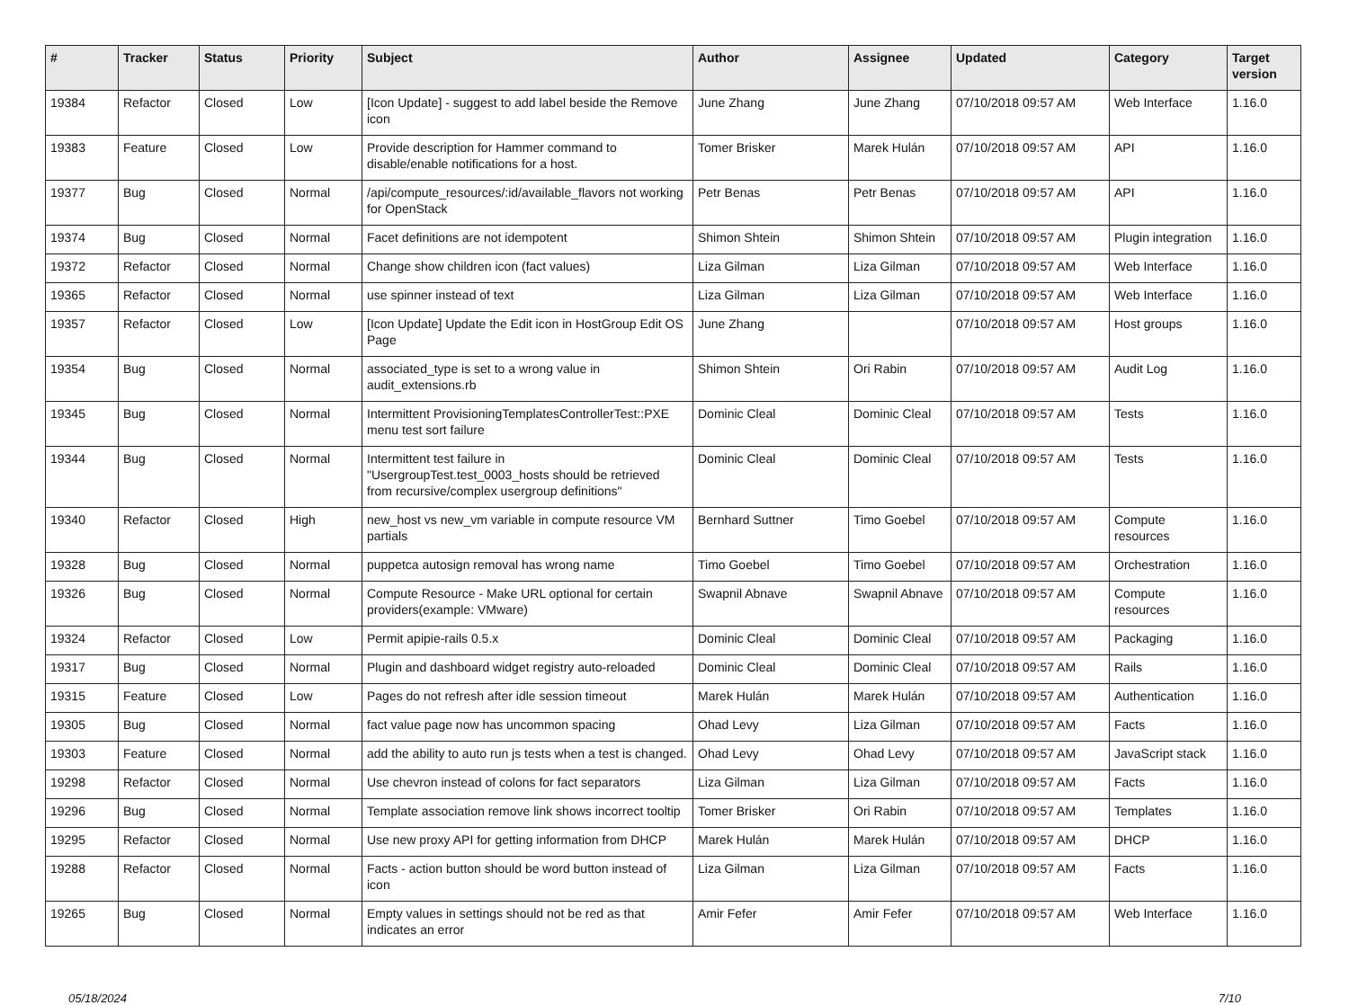| # | Tracker | Status | Priority | Subject | Author | Assignee | Updated | Category | Target version |
| --- | --- | --- | --- | --- | --- | --- | --- | --- | --- |
| 19384 | Refactor | Closed | Low | [Icon Update] - suggest to add label beside the Remove icon | June Zhang | June Zhang | 07/10/2018 09:57 AM | Web Interface | 1.16.0 |
| 19383 | Feature | Closed | Low | Provide description for Hammer command to disable/enable notifications for a host. | Tomer Brisker | Marek Hulán | 07/10/2018 09:57 AM | API | 1.16.0 |
| 19377 | Bug | Closed | Normal | /api/compute_resources/:id/available_flavors not working for OpenStack | Petr Benas | Petr Benas | 07/10/2018 09:57 AM | API | 1.16.0 |
| 19374 | Bug | Closed | Normal | Facet definitions are not idempotent | Shimon Shtein | Shimon Shtein | 07/10/2018 09:57 AM | Plugin integration | 1.16.0 |
| 19372 | Refactor | Closed | Normal | Change show children icon (fact values) | Liza Gilman | Liza Gilman | 07/10/2018 09:57 AM | Web Interface | 1.16.0 |
| 19365 | Refactor | Closed | Normal | use spinner instead of text | Liza Gilman | Liza Gilman | 07/10/2018 09:57 AM | Web Interface | 1.16.0 |
| 19357 | Refactor | Closed | Low | [Icon Update] Update the Edit icon in HostGroup Edit OS Page | June Zhang | | 07/10/2018 09:57 AM | Host groups | 1.16.0 |
| 19354 | Bug | Closed | Normal | associated_type is set to a wrong value in audit_extensions.rb | Shimon Shtein | Ori Rabin | 07/10/2018 09:57 AM | Audit Log | 1.16.0 |
| 19345 | Bug | Closed | Normal | Intermittent ProvisioningTemplatesControllerTest::PXE menu test sort failure | Dominic Cleal | Dominic Cleal | 07/10/2018 09:57 AM | Tests | 1.16.0 |
| 19344 | Bug | Closed | Normal | Intermittent test failure in "UsergroupTest.test_0003_hosts should be retrieved from recursive/complex usergroup definitions" | Dominic Cleal | Dominic Cleal | 07/10/2018 09:57 AM | Tests | 1.16.0 |
| 19340 | Refactor | Closed | High | new_host vs new_vm variable in compute resource VM partials | Bernhard Suttner | Timo Goebel | 07/10/2018 09:57 AM | Compute resources | 1.16.0 |
| 19328 | Bug | Closed | Normal | puppetca autosign removal has wrong name | Timo Goebel | Timo Goebel | 07/10/2018 09:57 AM | Orchestration | 1.16.0 |
| 19326 | Bug | Closed | Normal | Compute Resource - Make URL optional for certain providers(example: VMware) | Swapnil Abnave | Swapnil Abnave | 07/10/2018 09:57 AM | Compute resources | 1.16.0 |
| 19324 | Refactor | Closed | Low | Permit apipie-rails 0.5.x | Dominic Cleal | Dominic Cleal | 07/10/2018 09:57 AM | Packaging | 1.16.0 |
| 19317 | Bug | Closed | Normal | Plugin and dashboard widget registry auto-reloaded | Dominic Cleal | Dominic Cleal | 07/10/2018 09:57 AM | Rails | 1.16.0 |
| 19315 | Feature | Closed | Low | Pages do not refresh after idle session timeout | Marek Hulán | Marek Hulán | 07/10/2018 09:57 AM | Authentication | 1.16.0 |
| 19305 | Bug | Closed | Normal | fact value page now has uncommon spacing | Ohad Levy | Liza Gilman | 07/10/2018 09:57 AM | Facts | 1.16.0 |
| 19303 | Feature | Closed | Normal | add the ability to auto run js tests when a test is changed. | Ohad Levy | Ohad Levy | 07/10/2018 09:57 AM | JavaScript stack | 1.16.0 |
| 19298 | Refactor | Closed | Normal | Use chevron instead of colons for fact separators | Liza Gilman | Liza Gilman | 07/10/2018 09:57 AM | Facts | 1.16.0 |
| 19296 | Bug | Closed | Normal | Template association remove link shows incorrect tooltip | Tomer Brisker | Ori Rabin | 07/10/2018 09:57 AM | Templates | 1.16.0 |
| 19295 | Refactor | Closed | Normal | Use new proxy API for getting information from DHCP | Marek Hulán | Marek Hulán | 07/10/2018 09:57 AM | DHCP | 1.16.0 |
| 19288 | Refactor | Closed | Normal | Facts - action button should be word button instead of icon | Liza Gilman | Liza Gilman | 07/10/2018 09:57 AM | Facts | 1.16.0 |
| 19265 | Bug | Closed | Normal | Empty values in settings should not be red as that indicates an error | Amir Fefer | Amir Fefer | 07/10/2018 09:57 AM | Web Interface | 1.16.0 |
05/18/2024 7/10